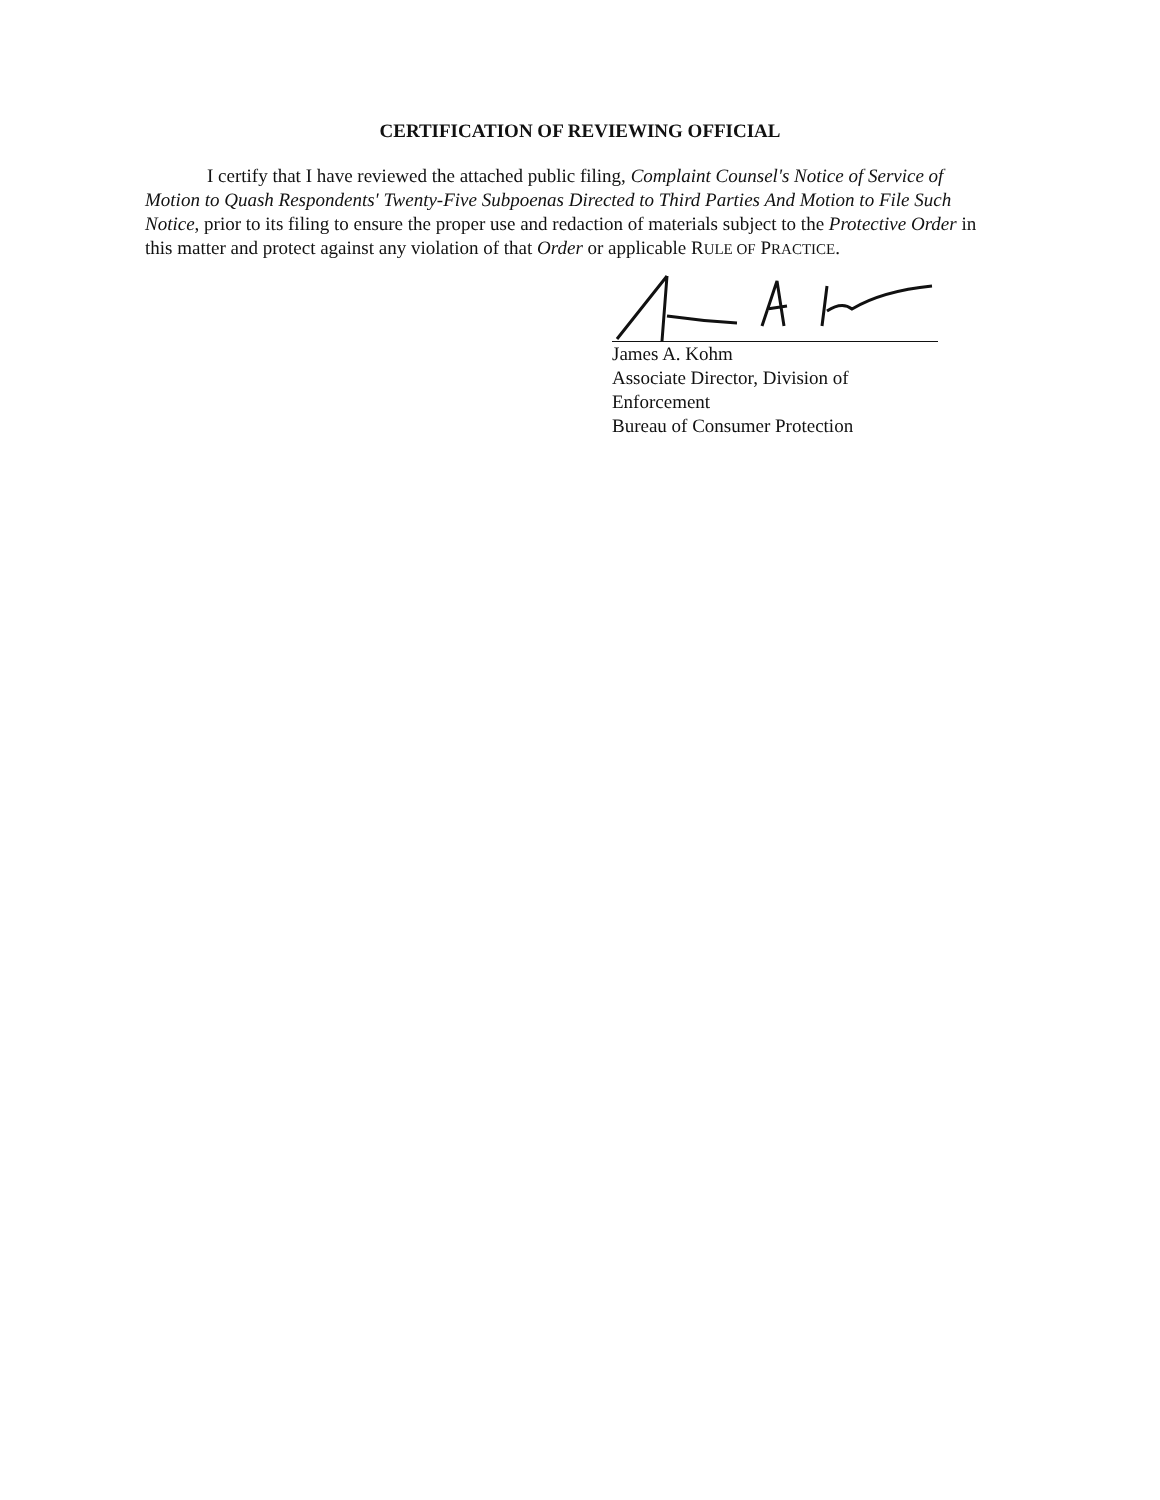CERTIFICATION OF REVIEWING OFFICIAL
I certify that I have reviewed the attached public filing, Complaint Counsel's Notice of Service of Motion to Quash Respondents' Twenty-Five Subpoenas Directed to Third Parties And Motion to File Such Notice, prior to its filing to ensure the proper use and redaction of materials subject to the Protective Order in this matter and protect against any violation of that Order or applicable RULE OF PRACTICE.
James A. Kohm
Associate Director, Division of Enforcement
Bureau of Consumer Protection